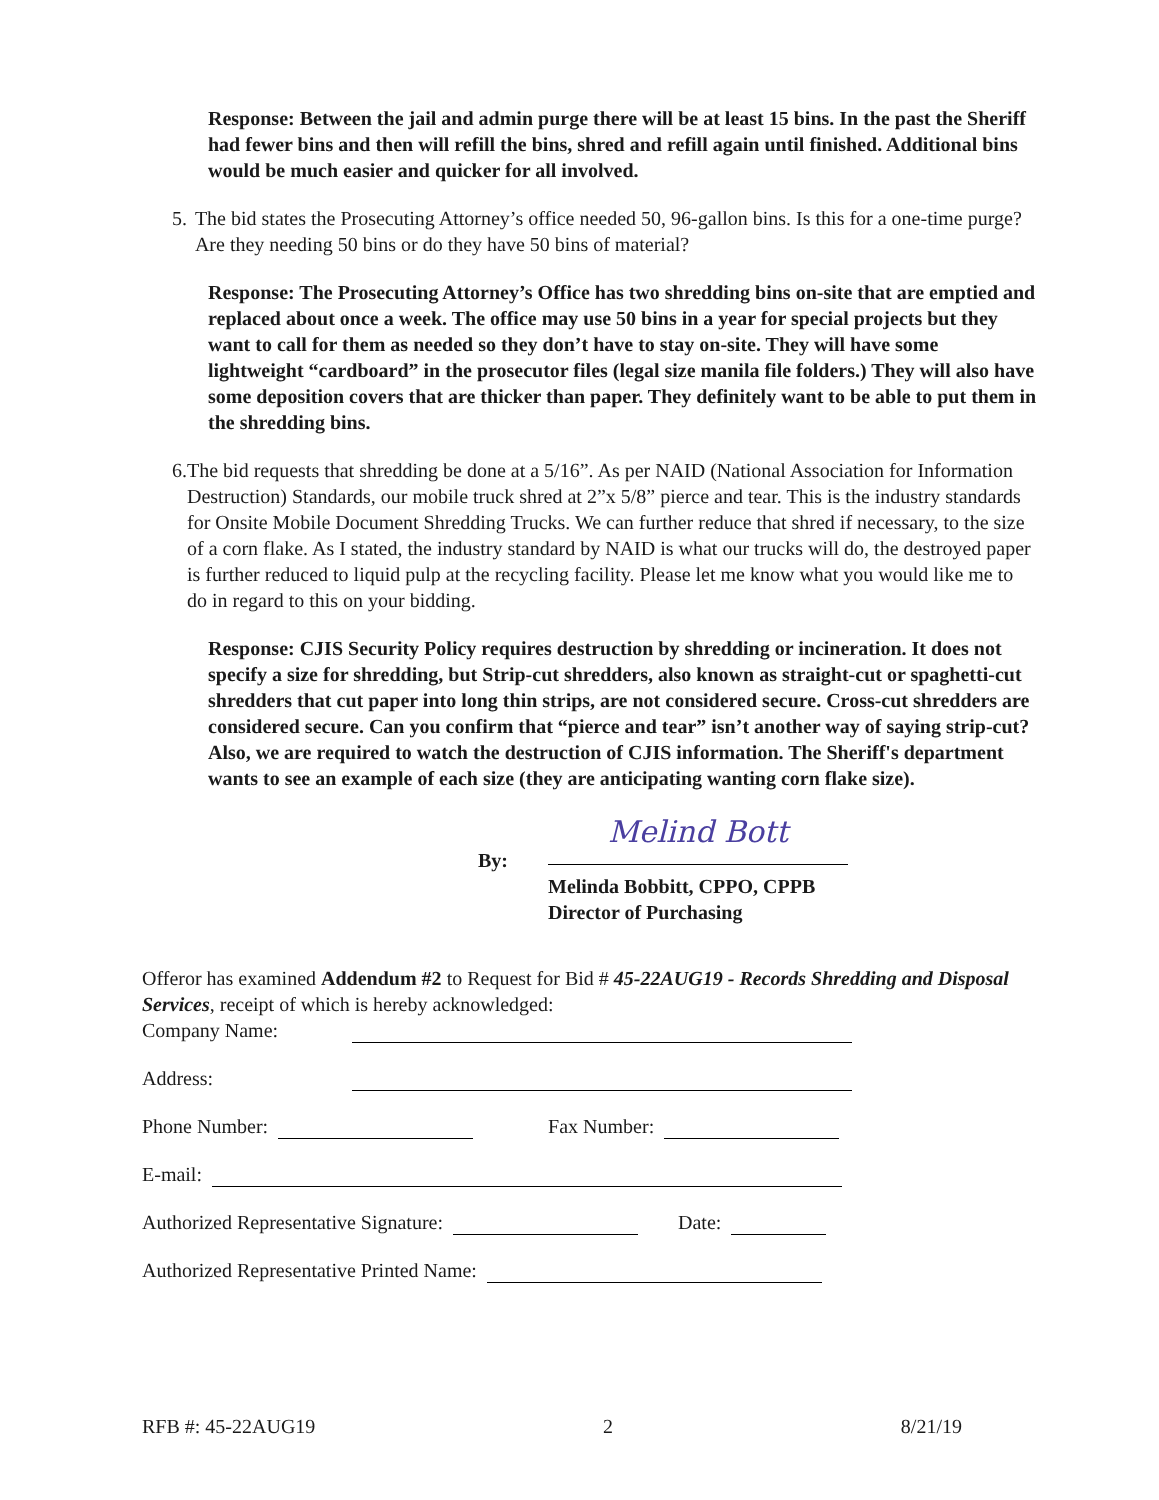Response: Between the jail and admin purge there will be at least 15 bins. In the past the Sheriff had fewer bins and then will refill the bins, shred and refill again until finished. Additional bins would be much easier and quicker for all involved.
5. The bid states the Prosecuting Attorney’s office needed 50, 96-gallon bins. Is this for a one-time purge? Are they needing 50 bins or do they have 50 bins of material?
Response: The Prosecuting Attorney’s Office has two shredding bins on-site that are emptied and replaced about once a week. The office may use 50 bins in a year for special projects but they want to call for them as needed so they don’t have to stay on-site. They will have some lightweight “cardboard” in the prosecutor files (legal size manila file folders.) They will also have some deposition covers that are thicker than paper. They definitely want to be able to put them in the shredding bins.
6. The bid requests that shredding be done at a 5/16”. As per NAID (National Association for Information Destruction) Standards, our mobile truck shred at 2”x 5/8” pierce and tear. This is the industry standards for Onsite Mobile Document Shredding Trucks. We can further reduce that shred if necessary, to the size of a corn flake. As I stated, the industry standard by NAID is what our trucks will do, the destroyed paper is further reduced to liquid pulp at the recycling facility. Please let me know what you would like me to do in regard to this on your bidding.
Response: CJIS Security Policy requires destruction by shredding or incineration. It does not specify a size for shredding, but Strip-cut shredders, also known as straight-cut or spaghetti-cut shredders that cut paper into long thin strips, are not considered secure. Cross-cut shredders are considered secure. Can you confirm that “pierce and tear” isn’t another way of saying strip-cut? Also, we are required to watch the destruction of CJIS information. The Sheriff's department wants to see an example of each size (they are anticipating wanting corn flake size).
By:
Melind Bott
Melinda Bobbitt, CPPO, CPPB
Director of Purchasing
Offeror has examined Addendum #2 to Request for Bid # 45-22AUG19 - Records Shredding and Disposal Services, receipt of which is hereby acknowledged:
Company Name:
Address:
Phone Number: Fax Number:
E-mail:
Authorized Representative Signature: Date:
Authorized Representative Printed Name:
RFB #: 45-22AUG19 2 8/21/19